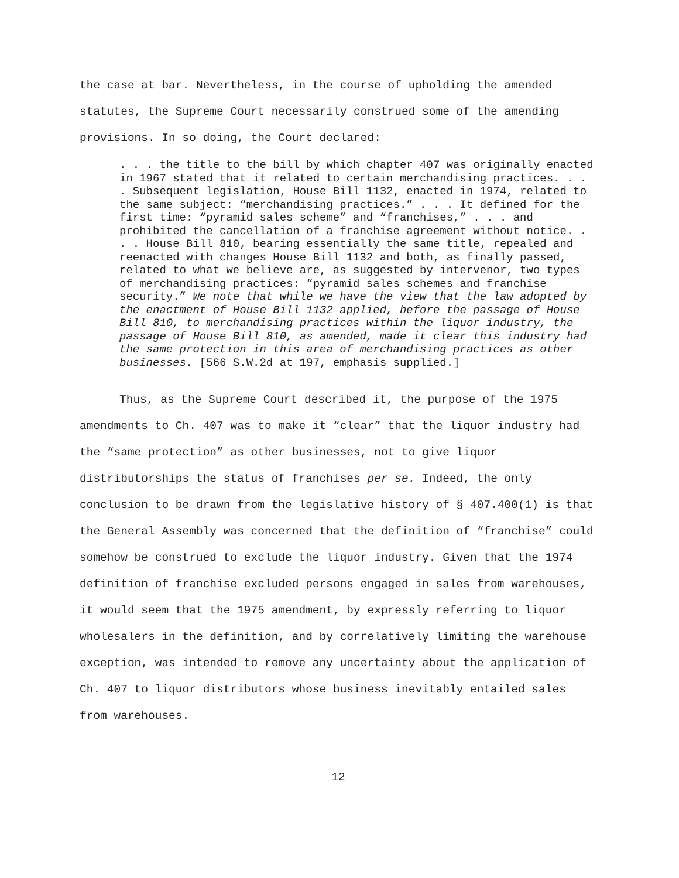the case at bar. Nevertheless, in the course of upholding the amended statutes, the Supreme Court necessarily construed some of the amending provisions. In so doing, the Court declared:
. . . the title to the bill by which chapter 407 was originally enacted in 1967 stated that it related to certain merchandising practices. . . . Subsequent legislation, House Bill 1132, enacted in 1974, related to the same subject: “merchandising practices.” . . . It defined for the first time: “pyramid sales scheme” and “franchises,” . . . and prohibited the cancellation of a franchise agreement without notice. . . . House Bill 810, bearing essentially the same title, repealed and reenacted with changes House Bill 1132 and both, as finally passed, related to what we believe are, as suggested by intervenor, two types of merchandising practices: “pyramid sales schemes and franchise security.” We note that while we have the view that the law adopted by the enactment of House Bill 1132 applied, before the passage of House Bill 810, to merchandising practices within the liquor industry, the passage of House Bill 810, as amended, made it clear this industry had the same protection in this area of merchandising practices as other businesses. [566 S.W.2d at 197, emphasis supplied.]
Thus, as the Supreme Court described it, the purpose of the 1975 amendments to Ch. 407 was to make it “clear” that the liquor industry had the “same protection” as other businesses, not to give liquor distributorships the status of franchises per se. Indeed, the only conclusion to be drawn from the legislative history of § 407.400(1) is that the General Assembly was concerned that the definition of “franchise” could somehow be construed to exclude the liquor industry. Given that the 1974 definition of franchise excluded persons engaged in sales from warehouses, it would seem that the 1975 amendment, by expressly referring to liquor wholesalers in the definition, and by correlatively limiting the warehouse exception, was intended to remove any uncertainty about the application of Ch. 407 to liquor distributors whose business inevitably entailed sales from warehouses.
12